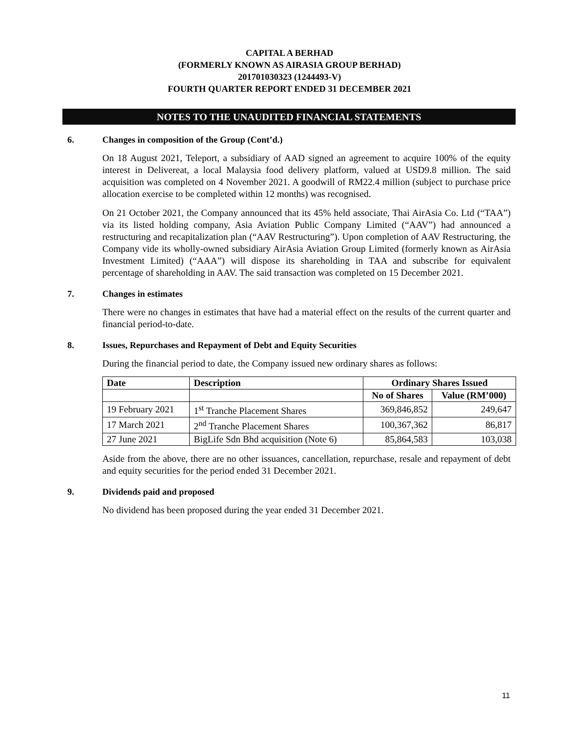CAPITAL A BERHAD
(FORMERLY KNOWN AS AIRASIA GROUP BERHAD)
201701030323 (1244493-V)
FOURTH QUARTER REPORT ENDED 31 DECEMBER 2021
NOTES TO THE UNAUDITED FINANCIAL STATEMENTS
6. Changes in composition of the Group (Cont’d.)
On 18 August 2021, Teleport, a subsidiary of AAD signed an agreement to acquire 100% of the equity interest in Delivereat, a local Malaysia food delivery platform, valued at USD9.8 million. The said acquisition was completed on 4 November 2021. A goodwill of RM22.4 million (subject to purchase price allocation exercise to be completed within 12 months) was recognised.
On 21 October 2021, the Company announced that its 45% held associate, Thai AirAsia Co. Ltd (“TAA”) via its listed holding company, Asia Aviation Public Company Limited (“AAV”) had announced a restructuring and recapitalization plan (“AAV Restructuring”). Upon completion of AAV Restructuring, the Company vide its wholly-owned subsidiary AirAsia Aviation Group Limited (formerly known as AirAsia Investment Limited) (“AAA”) will dispose its shareholding in TAA and subscribe for equivalent percentage of shareholding in AAV. The said transaction was completed on 15 December 2021.
7. Changes in estimates
There were no changes in estimates that have had a material effect on the results of the current quarter and financial period-to-date.
8. Issues, Repurchases and Repayment of Debt and Equity Securities
During the financial period to date, the Company issued new ordinary shares as follows:
| Date | Description | Ordinary Shares Issued | |
| --- | --- | --- | --- |
| | | No of Shares | Value (RM’000) |
| 19 February 2021 | 1<sup>st</sup> Tranche Placement Shares | 369,846,852 | 249,647 |
| 17 March 2021 | 2<sup>nd</sup> Tranche Placement Shares | 100,367,362 | 86,817 |
| 27 June 2021 | BigLife Sdn Bhd acquisition (Note 6) | 85,864,583 | 103,038 |
Aside from the above, there are no other issuances, cancellation, repurchase, resale and repayment of debt and equity securities for the period ended 31 December 2021.
9. Dividends paid and proposed
No dividend has been proposed during the year ended 31 December 2021.
11